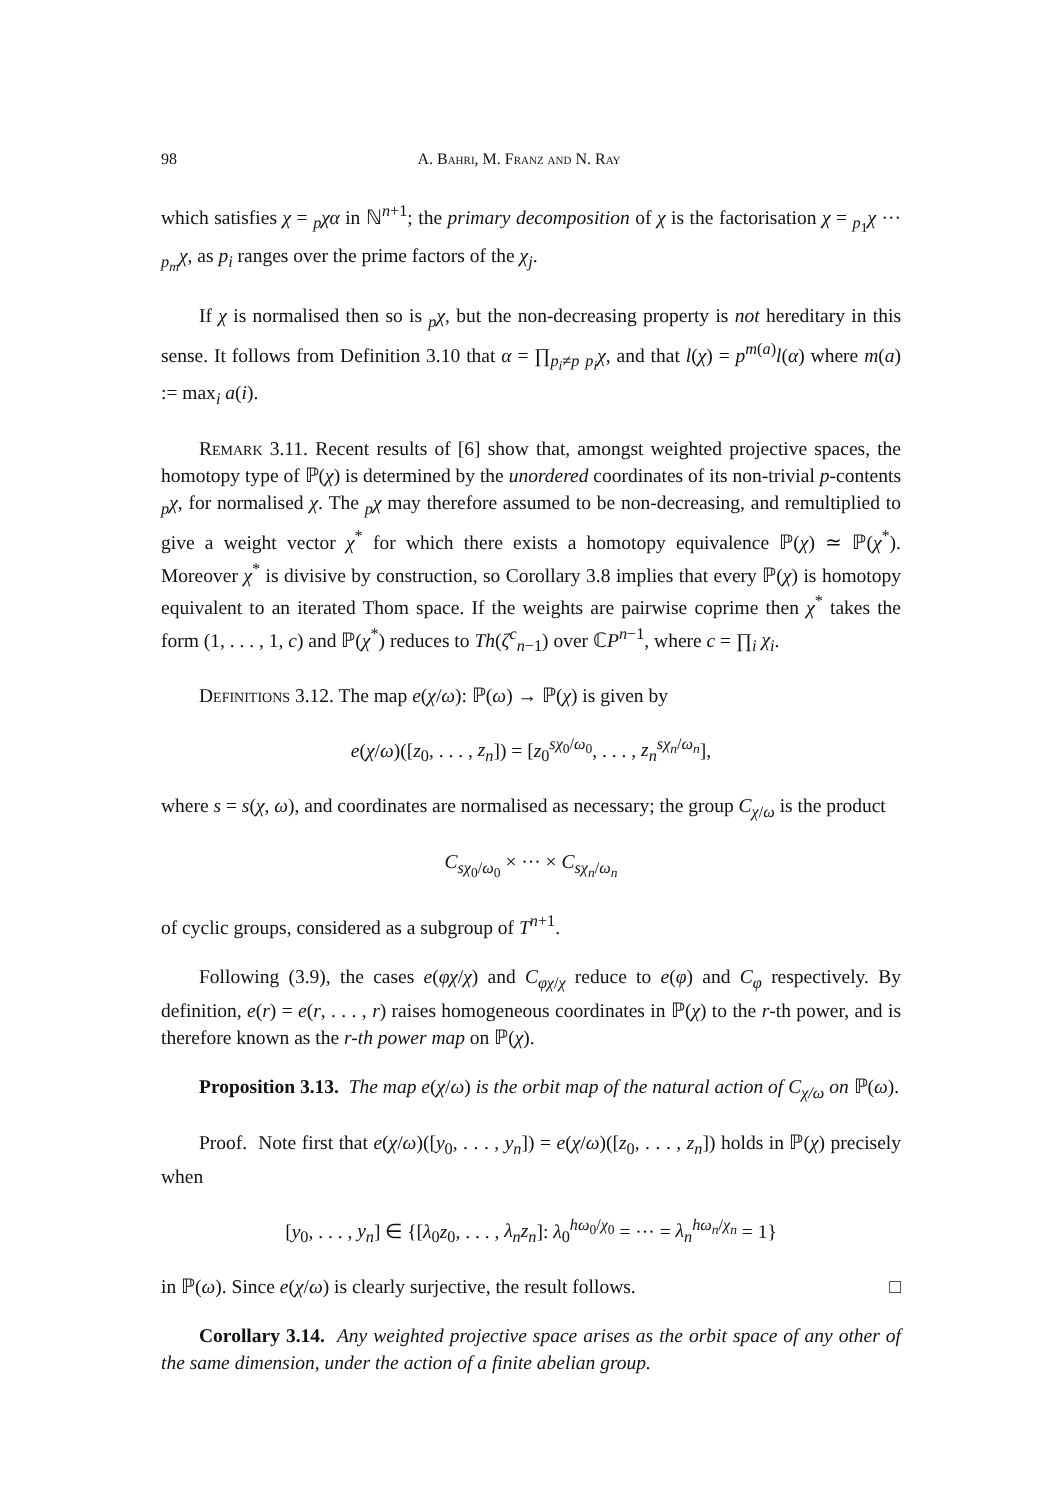98 A. Bahri, M. Franz and N. Ray
which satisfies χ = <sub>p</sub>χα in ℕ<sup>n+1</sup>; the primary decomposition of χ is the factorisation χ = <sub>p<sub>1</sub></sub>χ ··· <sub>p<sub>m</sub></sub>χ, as p<sub>i</sub> ranges over the prime factors of the χ<sub>j</sub>.
If χ is normalised then so is <sub>p</sub>χ, but the non-decreasing property is not hereditary in this sense. It follows from Definition 3.10 that α = ∏<sub>p<sub>i</sub>≠p</sub> <sub>p<sub>i</sub></sub>χ, and that l(χ) = p<sup>m(a)</sup>l(α) where m(a) := max<sub>i</sub> a(i).
Remark 3.11. Recent results of [6] show that, amongst weighted projective spaces, the homotopy type of ℙ(χ) is determined by the unordered coordinates of its non-trivial p-contents <sub>p</sub>χ, for normalised χ. The <sub>p</sub>χ may therefore assumed to be non-decreasing, and remultiplied to give a weight vector χ<sup>*</sup> for which there exists a homotopy equivalence ℙ(χ) ≃ ℙ(χ<sup>*</sup>). Moreover χ<sup>*</sup> is divisive by construction, so Corollary 3.8 implies that every ℙ(χ) is homotopy equivalent to an iterated Thom space. If the weights are pairwise coprime then χ<sup>*</sup> takes the form (1, . . . , 1, c) and ℙ(χ<sup>*</sup>) reduces to Th(ζ<sup>c</sup><sub>n−1</sub>) over ℂP<sup>n−1</sup>, where c = ∏<sub>i</sub> χ<sub>i</sub>.
Definitions 3.12. The map e(χ/ω): ℙ(ω) → ℙ(χ) is given by
e(χ/ω)([z<sub>0</sub>, . . . , z<sub>n</sub>]) = [z<sub>0</sub><sup>sχ<sub>0</sub>/ω<sub>0</sub></sup>, . . . , z<sub>n</sub><sup>sχ<sub>n</sub>/ω<sub>n</sub></sup>],
where s = s(χ, ω), and coordinates are normalised as necessary; the group C<sub>χ/ω</sub> is the product
C<sub>sχ<sub>0</sub>/ω<sub>0</sub></sub> × ··· × C<sub>sχ<sub>n</sub>/ω<sub>n</sub></sub>
of cyclic groups, considered as a subgroup of T<sup>n+1</sup>.
Following (3.9), the cases e(φχ/χ) and C<sub>φχ/χ</sub> reduce to e(φ) and C<sub>φ</sub> respectively. By definition, e(r) = e(r, . . . , r) raises homogeneous coordinates in ℙ(χ) to the r-th power, and is therefore known as the r-th power map on ℙ(χ).
Proposition 3.13. The map e(χ/ω) is the orbit map of the natural action of C<sub>χ/ω</sub> on ℙ(ω).
Proof. Note first that e(χ/ω)([y<sub>0</sub>, . . . , y<sub>n</sub>]) = e(χ/ω)([z<sub>0</sub>, . . . , z<sub>n</sub>]) holds in ℙ(χ) precisely when
[y<sub>0</sub>, . . . , y<sub>n</sub>] ∈ {[λ<sub>0</sub>z<sub>0</sub>, . . . , λ<sub>n</sub>z<sub>n</sub>]: λ<sub>0</sub><sup>hω<sub>0</sub>/χ<sub>0</sub></sup> = ··· = λ<sub>n</sub><sup>hω<sub>n</sub>/χ<sub>n</sub></sup> = 1}
in ℙ(ω). Since e(χ/ω) is clearly surjective, the result follows. □
Corollary 3.14. Any weighted projective space arises as the orbit space of any other of the same dimension, under the action of a finite abelian group.